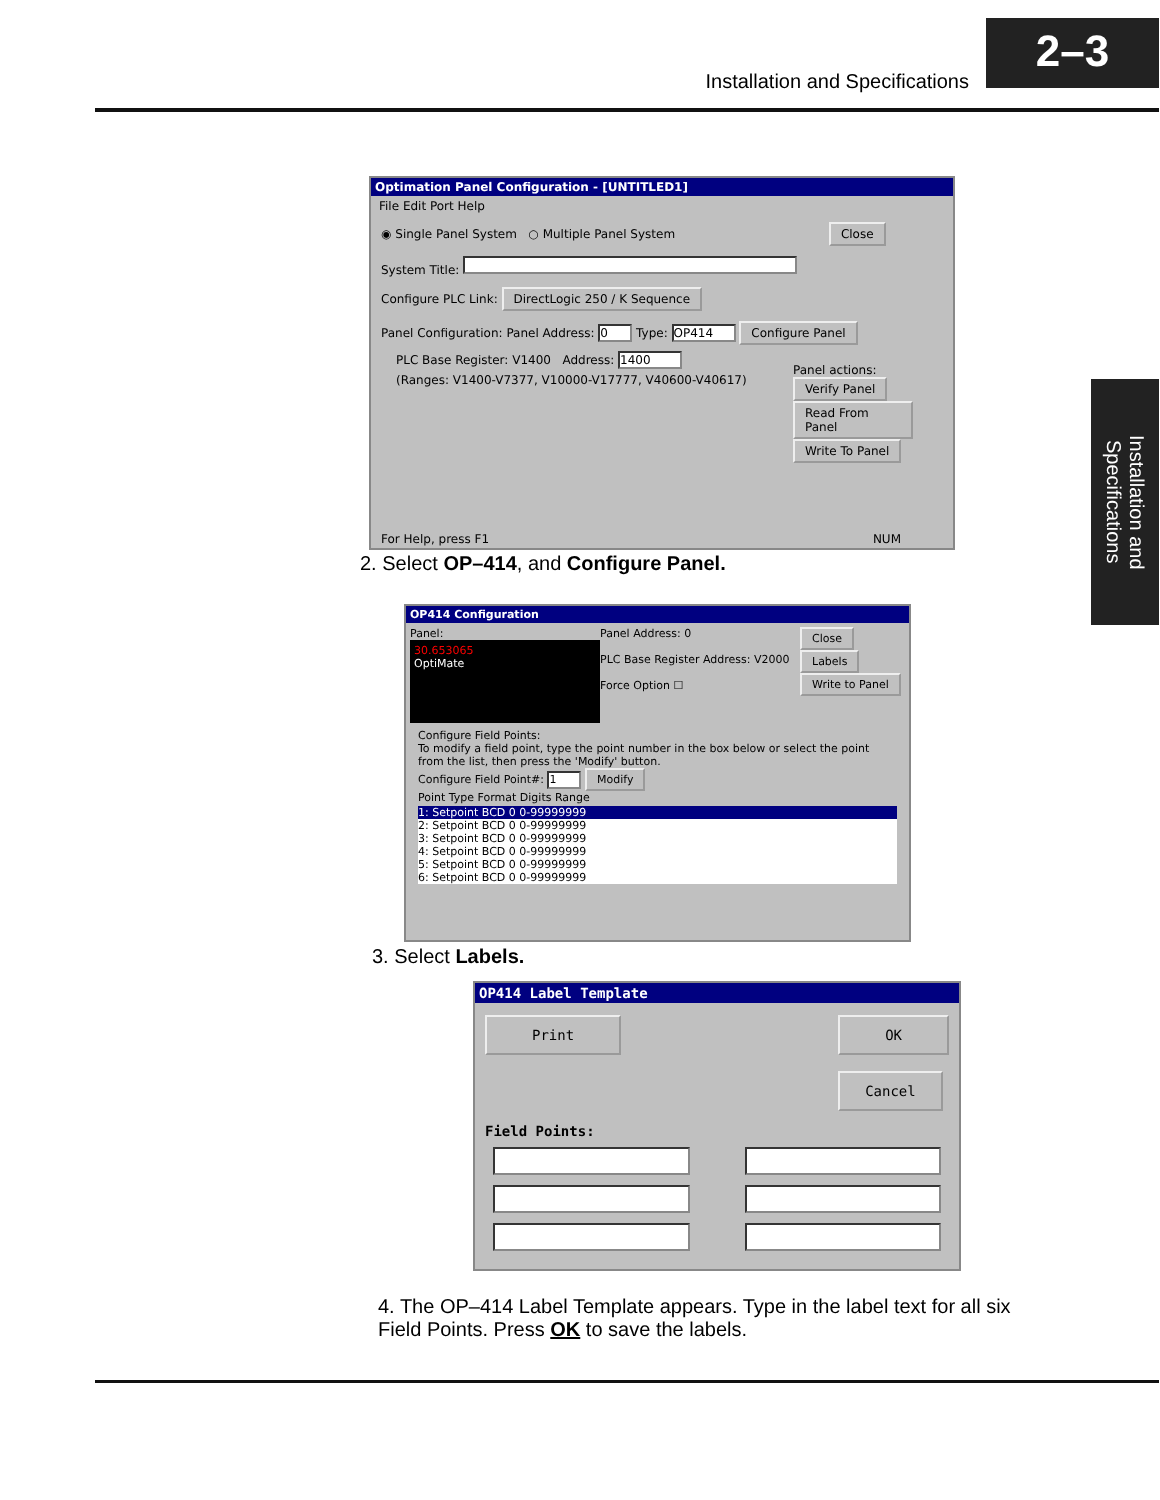Installation and Specifications
2–3
Installation and Specifications
Optimation Panel Configuration - [UNTITLED1]
File Edit Port Help
◉ Single Panel System ○ Multiple Panel System Close
System Title:
Configure PLC Link: DirectLogic 250 / K Sequence
Panel Configuration: Panel Address: 0 Type: OP414 Configure Panel
PLC Base Register: V1400 Address: 1400
(Ranges: V1400-V7377, V10000-V17777, V40600-V40617)
Panel actions:
Verify Panel
Read From Panel
Write To Panel
For Help, press F1 NUM
2. Select OP–414, and Configure Panel.
OP414 Configuration
Panel:
30.653065
OptiMate
Panel Address: 0
PLC Base Register Address: V2000
Force Option ☐
Close
Labels
Write to Panel
Configure Field Points:
To modify a field point, type the point number in the box below or select the point from the list, then press the 'Modify' button.
Configure Field Point#: 1 Modify
Point Type Format Digits Range
1: Setpoint BCD 0 0-99999999
2: Setpoint BCD 0 0-99999999
3: Setpoint BCD 0 0-99999999
4: Setpoint BCD 0 0-99999999
5: Setpoint BCD 0 0-99999999
6: Setpoint BCD 0 0-99999999
3. Select Labels.
OP414 Label Template
Print
OK
Cancel
Field Points:
4. The OP–414 Label Template appears. Type in the label text for all six Field Points. Press OK to save the labels.